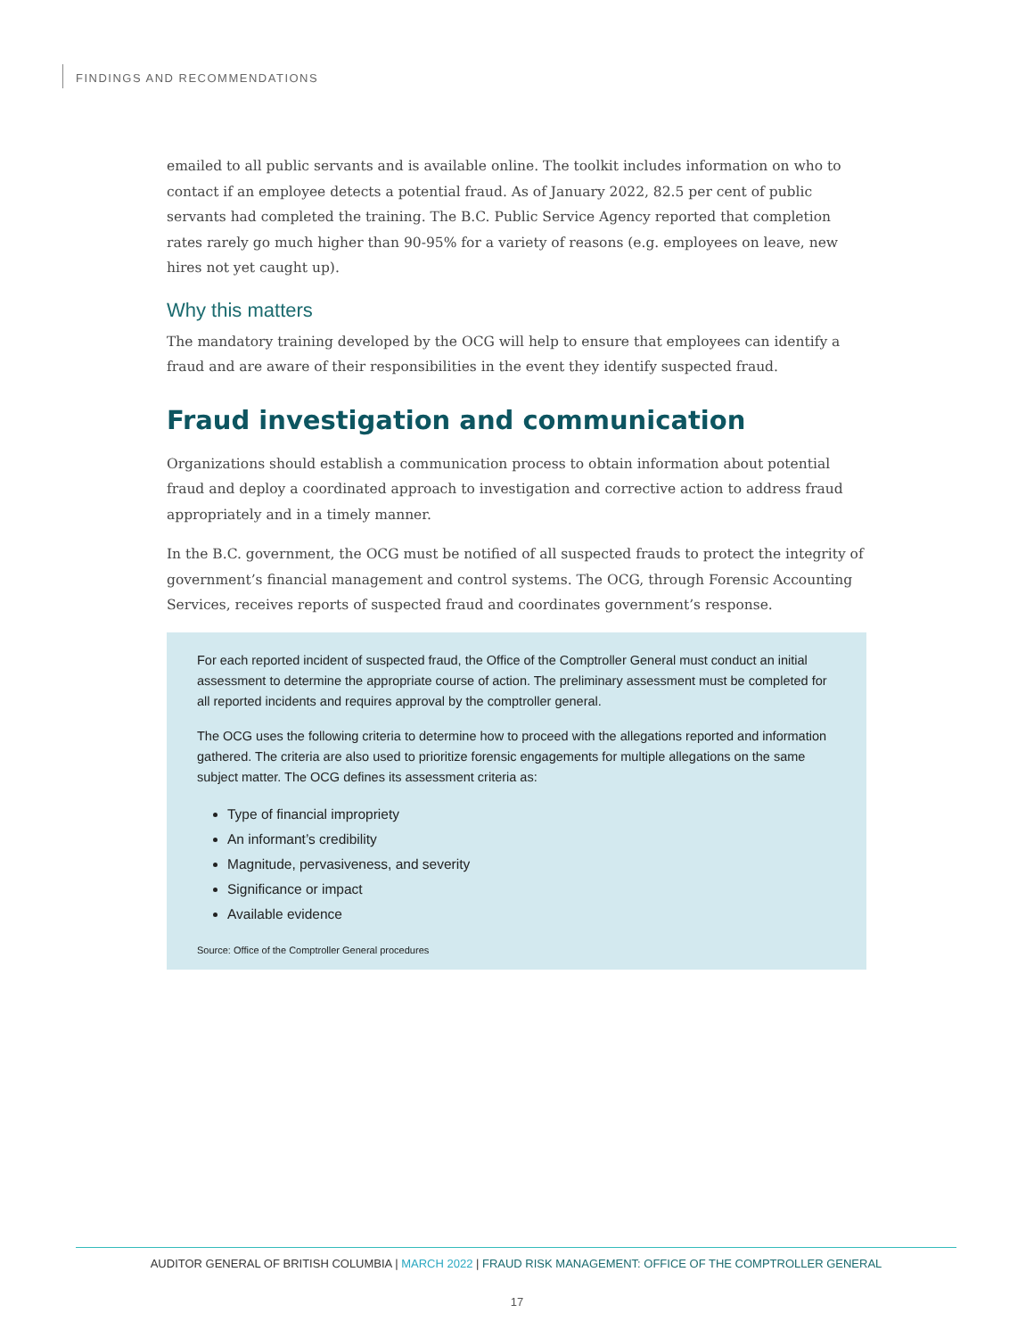FINDINGS AND RECOMMENDATIONS
emailed to all public servants and is available online. The toolkit includes information on who to contact if an employee detects a potential fraud. As of January 2022, 82.5 per cent of public servants had completed the training. The B.C. Public Service Agency reported that completion rates rarely go much higher than 90-95% for a variety of reasons (e.g. employees on leave, new hires not yet caught up).
Why this matters
The mandatory training developed by the OCG will help to ensure that employees can identify a fraud and are aware of their responsibilities in the event they identify suspected fraud.
Fraud investigation and communication
Organizations should establish a communication process to obtain information about potential fraud and deploy a coordinated approach to investigation and corrective action to address fraud appropriately and in a timely manner.
In the B.C. government, the OCG must be notified of all suspected frauds to protect the integrity of government’s financial management and control systems. The OCG, through Forensic Accounting Services, receives reports of suspected fraud and coordinates government’s response.
For each reported incident of suspected fraud, the Office of the Comptroller General must conduct an initial assessment to determine the appropriate course of action. The preliminary assessment must be completed for all reported incidents and requires approval by the comptroller general.
The OCG uses the following criteria to determine how to proceed with the allegations reported and information gathered. The criteria are also used to prioritize forensic engagements for multiple allegations on the same subject matter. The OCG defines its assessment criteria as:
Type of financial impropriety
An informant’s credibility
Magnitude, pervasiveness, and severity
Significance or impact
Available evidence
Source: Office of the Comptroller General procedures
AUDITOR GENERAL OF BRITISH COLUMBIA | MARCH 2022 | FRAUD RISK MANAGEMENT: OFFICE OF THE COMPTROLLER GENERAL
17